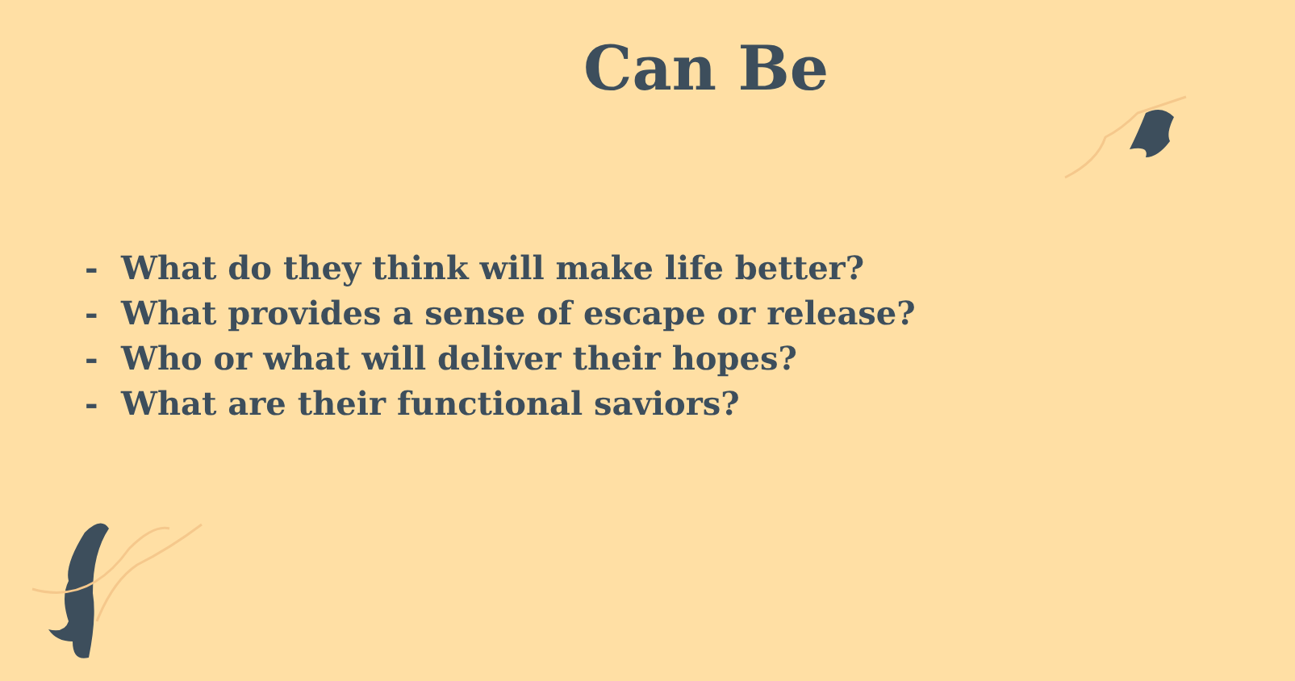Can Be
- What do they think will make life better?
- What provides a sense of escape or release?
- Who or what will deliver their hopes?
- What are their functional saviors?